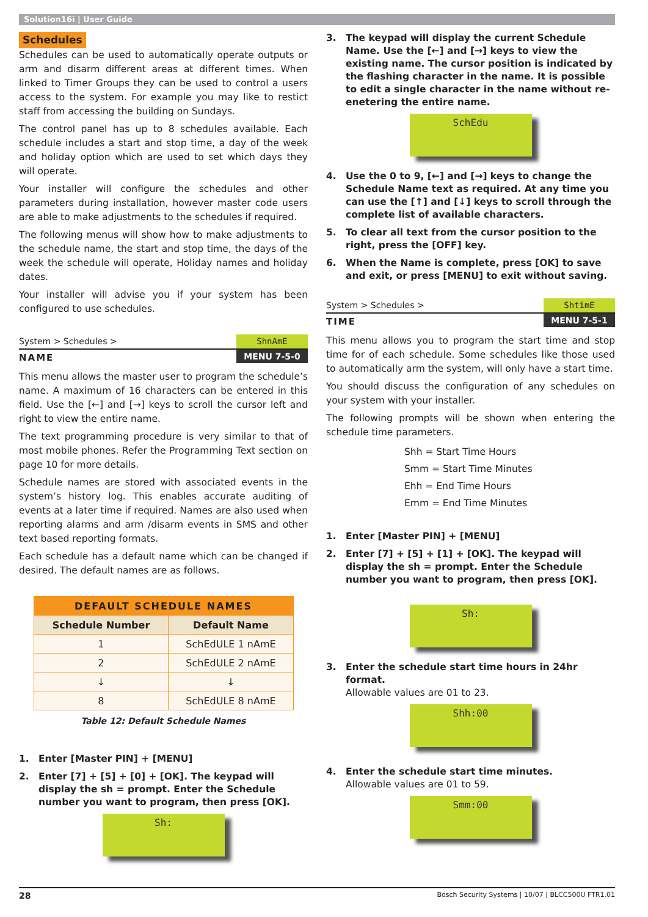Solution16i | User Guide
Schedules
Schedules can be used to automatically operate outputs or arm and disarm different areas at different times. When linked to Timer Groups they can be used to control a users access to the system. For example you may like to restict staff from accessing the building on Sundays.
The control panel has up to 8 schedules available. Each schedule includes a start and stop time, a day of the week and holiday option which are used to set which days they will operate.
Your installer will configure the schedules and other parameters during installation, however master code users are able to make adjustments to the schedules if required.
The following menus will show how to make adjustments to the schedule name, the start and stop time, the days of the week the schedule will operate, Holiday names and holiday dates.
Your installer will advise you if your system has been configured to use schedules.
System > Schedules >
ShnAmE
NAME
MENU 7-5-0
This menu allows the master user to program the schedule’s name. A maximum of 16 characters can be entered in this field. Use the [←] and [→] keys to scroll the cursor left and right to view the entire name.
The text programming procedure is very similar to that of most mobile phones. Refer the Programming Text section on page 10 for more details.
Schedule names are stored with associated events in the system’s history log. This enables accurate auditing of events at a later time if required. Names are also used when reporting alarms and arm /disarm events in SMS and other text based reporting formats.
Each schedule has a default name which can be changed if desired. The default names are as follows.
| DEFAULT SCHEDULE NAMES | |
| --- | --- |
| Schedule Number | Default Name |
| 1 | SchEdULE 1 nAmE |
| 2 | SchEdULE 2 nAmE |
| ↓ | ↓ |
| 8 | SchEdULE 8 nAmE |
Table 12: Default Schedule Names
1. Enter [Master PIN] + [MENU]
2. Enter [7] + [5] + [0] + [OK]. The keypad will display the sh = prompt. Enter the Schedule number you want to program, then press [OK].
Sh:
3. The keypad will display the current Schedule Name. Use the [←] and [→] keys to view the existing name. The cursor position is indicated by the flashing character in the name. It is possible to edit a single character in the name without re-enetering the entire name.
SchEdu
4. Use the 0 to 9, [←] and [→] keys to change the Schedule Name text as required. At any time you can use the [↑] and [↓] keys to scroll through the complete list of available characters.
5. To clear all text from the cursor position to the right, press the [OFF] key.
6. When the Name is complete, press [OK] to save and exit, or press [MENU] to exit without saving.
System > Schedules >
ShtimE
TIME
MENU 7-5-1
This menu allows you to program the start time and stop time for of each schedule. Some schedules like those used to automatically arm the system, will only have a start time.
You should discuss the configuration of any schedules on your system with your installer.
The following prompts will be shown when entering the schedule time parameters.
Shh = Start Time Hours
Smm = Start Time Minutes
Ehh = End Time Hours
Emm = End Time Minutes
1. Enter [Master PIN] + [MENU]
2. Enter [7] + [5] + [1] + [OK]. The keypad will display the sh = prompt. Enter the Schedule number you want to program, then press [OK].
Sh:
3. Enter the schedule start time hours in 24hr format.
Allowable values are 01 to 23.
Shh:00
4. Enter the schedule start time minutes.
Allowable values are 01 to 59.
Smm:00
28 Bosch Security Systems | 10/07 | BLCC500U FTR1.01